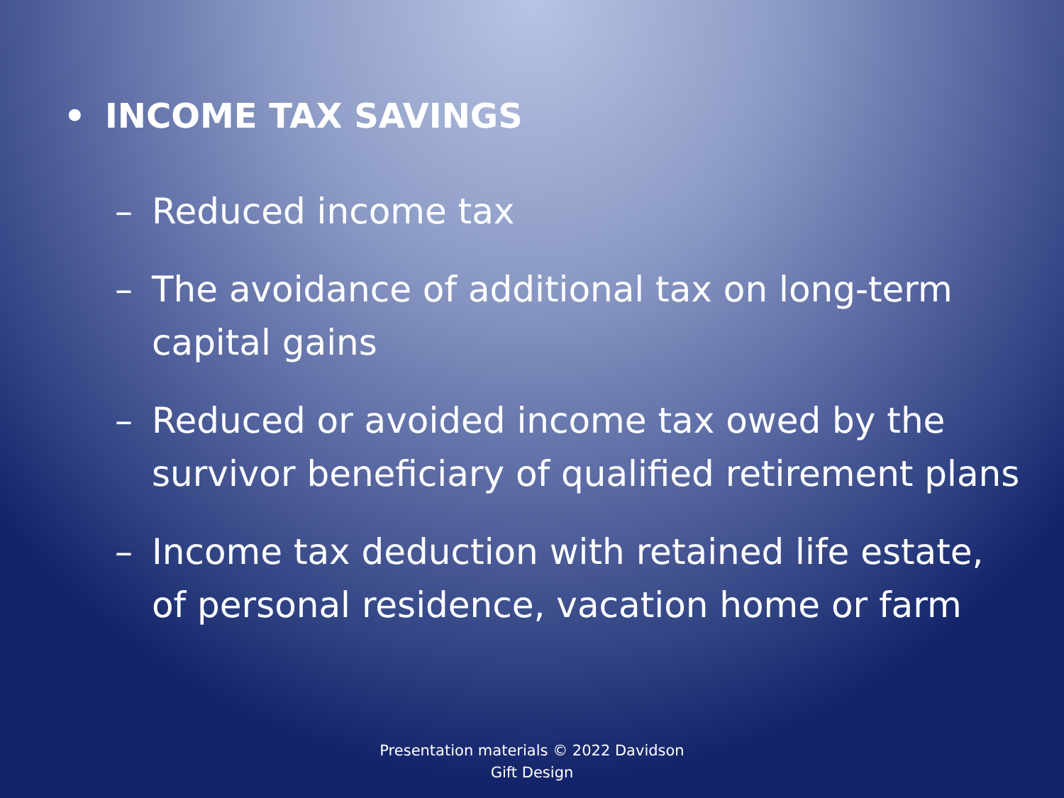• INCOME TAX SAVINGS
– Reduced income tax
– The avoidance of additional tax on long-term capital gains
– Reduced or avoided income tax owed by the survivor beneficiary of qualified retirement plans
– Income tax deduction with retained life estate, of personal residence, vacation home or farm
Presentation materials © 2022 Davidson
Gift Design